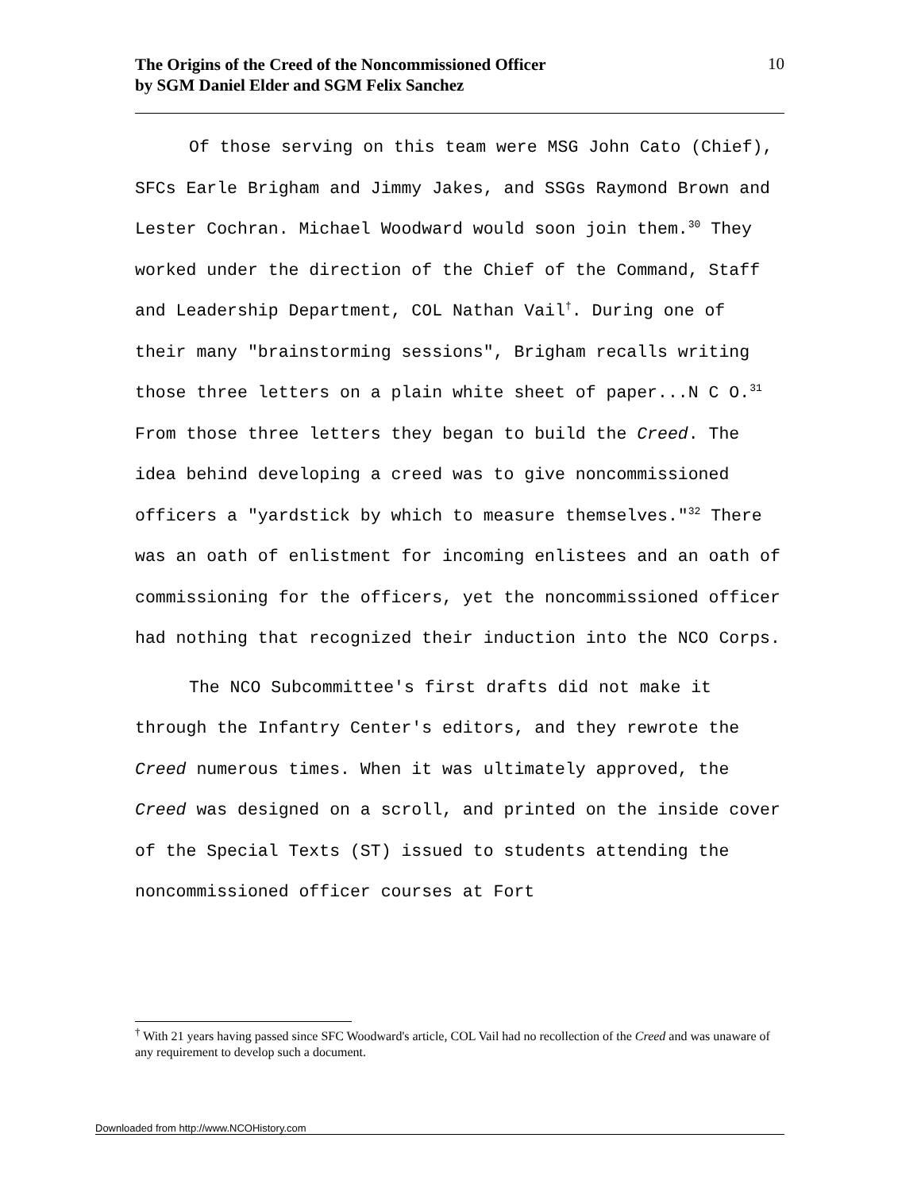The Origins of the Creed of the Noncommissioned Officer
by SGM Daniel Elder and SGM Felix Sanchez 10
Of those serving on this team were MSG John Cato (Chief), SFCs Earle Brigham and Jimmy Jakes, and SSGs Raymond Brown and Lester Cochran. Michael Woodward would soon join them.<sup>30</sup> They worked under the direction of the Chief of the Command, Staff and Leadership Department, COL Nathan Vail<sup>†</sup>. During one of their many "brainstorming sessions", Brigham recalls writing those three letters on a plain white sheet of paper...N C O.<sup>31</sup> From those three letters they began to build the Creed. The idea behind developing a creed was to give noncommissioned officers a "yardstick by which to measure themselves."<sup>32</sup> There was an oath of enlistment for incoming enlistees and an oath of commissioning for the officers, yet the noncommissioned officer had nothing that recognized their induction into the NCO Corps.
The NCO Subcommittee's first drafts did not make it through the Infantry Center's editors, and they rewrote the Creed numerous times. When it was ultimately approved, the Creed was designed on a scroll, and printed on the inside cover of the Special Texts (ST) issued to students attending the noncommissioned officer courses at Fort
<sup>†</sup> With 21 years having passed since SFC Woodward's article, COL Vail had no recollection of the Creed and was unaware of any requirement to develop such a document.
Downloaded from http://www.NCOHistory.com